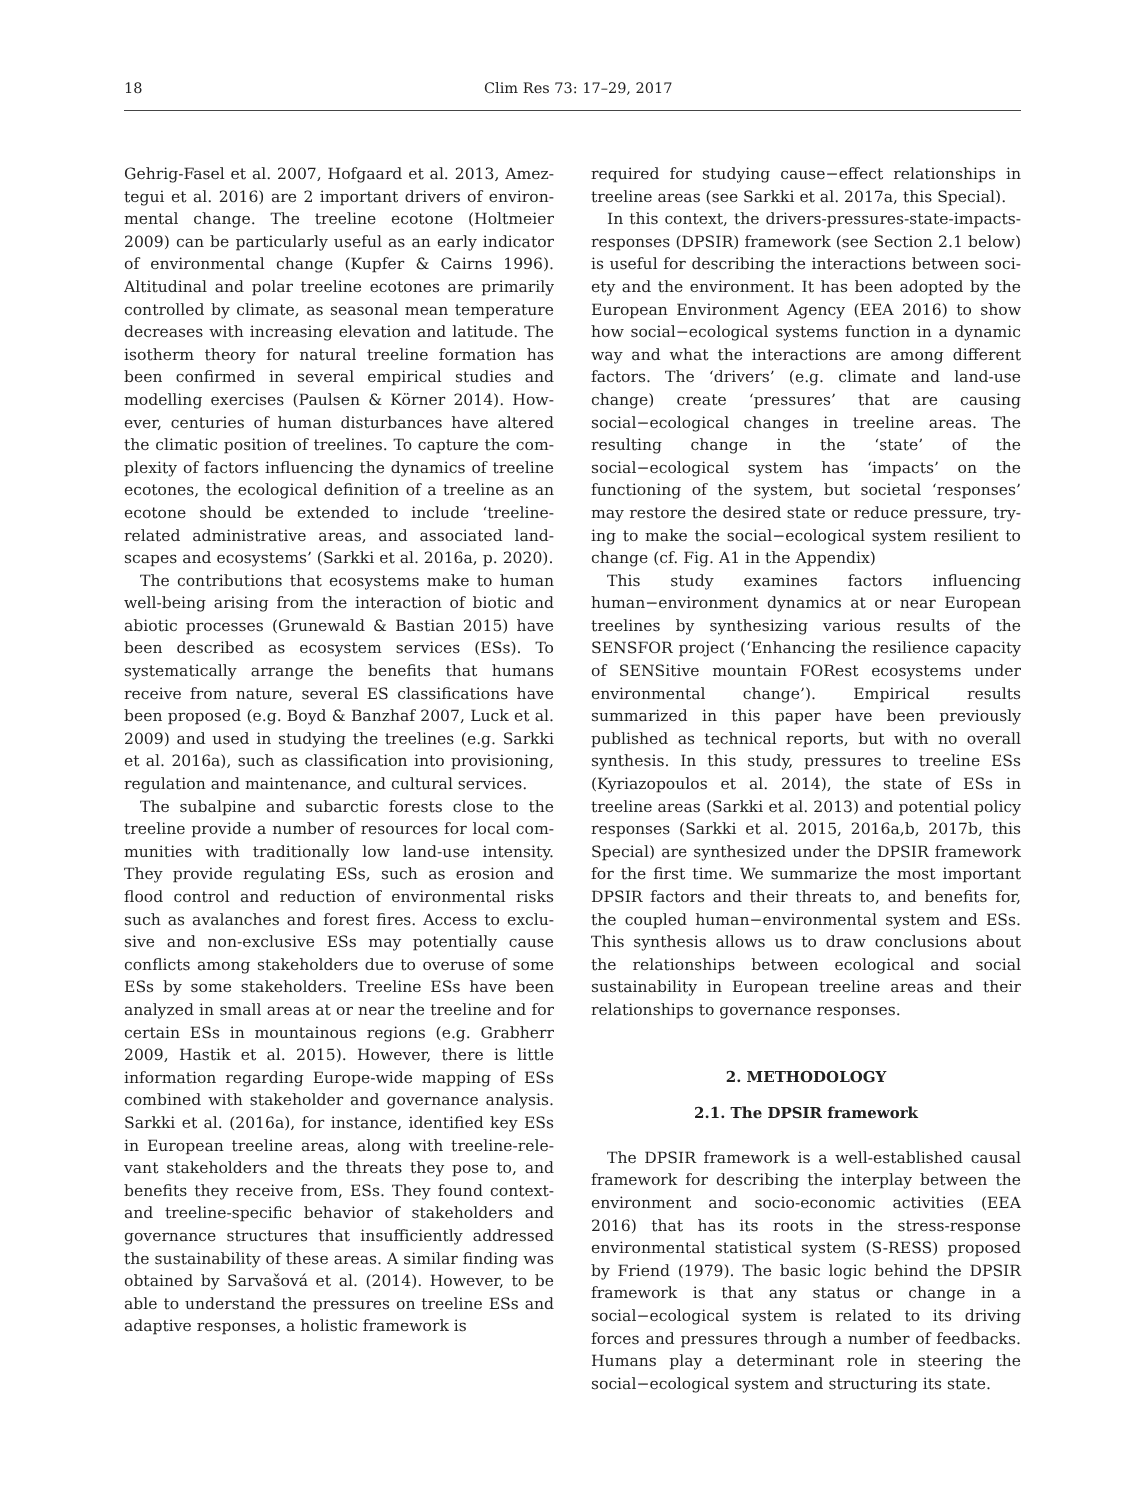18 Clim Res 73: 17–29, 2017
Gehrig-Fasel et al. 2007, Hofgaard et al. 2013, Amez­tegui et al. 2016) are 2 important drivers of environ­mental change. The treeline ecotone (Holtmeier 2009) can be particularly useful as an early indicator of environmental change (Kupfer & Cairns 1996). Altitudinal and polar treeline ecotones are primarily controlled by climate, as seasonal mean temperature decreases with increasing elevation and latitude. The isotherm theory for natural treeline formation has been confirmed in several empirical studies and modelling exercises (Paulsen & Körner 2014). How­ever, centuries of human disturbances have altered the climatic position of treelines. To capture the com­plexity of factors influencing the dynamics of treeline ecotones, the ecological definition of a treeline as an ecotone should be extended to include ‘treeline-related administrative areas, and associated land­scapes and ecosystems’ (Sarkki et al. 2016a, p. 2020).
The contributions that ecosystems make to human well-being arising from the interaction of biotic and abiotic processes (Grunewald & Bastian 2015) have been described as ecosystem services (ESs). To systematically arrange the benefits that humans receive from nature, several ES classifications have been proposed (e.g. Boyd & Banzhaf 2007, Luck et al. 2009) and used in studying the treelines (e.g. Sarkki et al. 2016a), such as classification into provi­sioning, regulation and maintenance, and cultural services.
The subalpine and subarctic forests close to the treeline provide a number of resources for local com­munities with traditionally low land-use intensity. They provide regulating ESs, such as erosion and flood control and reduction of environmental risks such as avalanches and forest fires. Access to exclu­sive and non-exclusive ESs may potentially cause conflicts among stakeholders due to overuse of some ESs by some stakeholders. Treeline ESs have been analyzed in small areas at or near the treeline and for certain ESs in mountainous regions (e.g. Grabherr 2009, Hastik et al. 2015). However, there is little information regarding Europe-wide mapping of ESs combined with stakeholder and governance analysis. Sarkki et al. (2016a), for instance, identified key ESs in European treeline areas, along with treeline-rele­vant stakeholders and the threats they pose to, and benefits they receive from, ESs. They found context- and treeline-specific behavior of stakeholders and governance structures that insufficiently addressed the sustainability of these areas. A similar finding was obtained by Sarvašová et al. (2014). However, to be able to understand the pressures on treeline ESs and adaptive responses, a holistic framework is
required for studying cause−effect relationships in treeline areas (see Sarkki et al. 2017a, this Special).
In this context, the drivers-pressures-state-impacts-responses (DPSIR) framework (see Section 2.1 below) is useful for describing the interactions between soci­ety and the environment. It has been adopted by the European Environment Agency (EEA 2016) to show how social−ecological systems function in a dynamic way and what the interactions are among different factors. The ‘drivers’ (e.g. climate and land-use change) create ‘pressures’ that are causing social−ecological changes in treeline areas. The resulting change in the ‘state’ of the social−ecological system has ‘impacts’ on the functioning of the system, but societal ‘responses’ may restore the desired state or reduce pressure, try­ing to make the social−ecological system resilient to change (cf. Fig. A1 in the Appendix)
This study examines factors influencing human−environment dynamics at or near European treelines by synthesizing various results of the SENSFOR pro­ject (‘Enhancing the resilience capacity of SENSitive mountain FORest ecosystems under environmental change’). Empirical results summarized in this paper have been previously published as technical reports, but with no overall synthesis. In this study, pressures to treeline ESs (Kyriazopoulos et al. 2014), the state of ESs in treeline areas (Sarkki et al. 2013) and potential policy responses (Sarkki et al. 2015, 2016a,b, 2017b, this Special) are synthesized under the DPSIR frame­work for the first time. We summarize the most impor­tant DPSIR factors and their threats to, and benefits for, the coupled human−environmental system and ESs. This synthesis allows us to draw conclusions about the relationships between ecological and social sustain­ability in European treeline areas and their relation­ships to governance responses.
2. METHODOLOGY
2.1. The DPSIR framework
The DPSIR framework is a well-established causal framework for describing the interplay between the environment and socio-economic activities (EEA 2016) that has its roots in the stress-response environmen­tal statistical system (S-RESS) proposed by Friend (1979). The basic logic behind the DPSIR framework is that any status or change in a social−ecological sys­tem is related to its driving forces and pressures through a number of feedbacks. Humans play a de­terminant role in steering the social−ecological sys­tem and structuring its state.